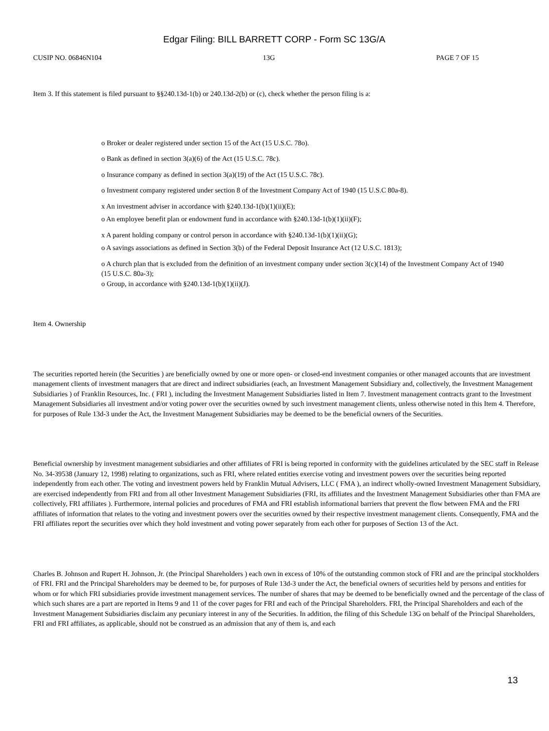Edgar Filing: BILL BARRETT CORP - Form SC 13G/A
CUSIP NO. 06846N104 13G PAGE 7 OF 15
Item 3. If this statement is filed pursuant to §§240.13d-1(b) or 240.13d-2(b) or (c), check whether the person filing is a:
o Broker or dealer registered under section 15 of the Act (15 U.S.C. 78o).
o Bank as defined in section 3(a)(6) of the Act (15 U.S.C. 78c).
o Insurance company as defined in section 3(a)(19) of the Act (15 U.S.C. 78c).
o Investment company registered under section 8 of the Investment Company Act of 1940 (15 U.S.C 80a-8).
x An investment adviser in accordance with §240.13d-1(b)(1)(ii)(E);
o An employee benefit plan or endowment fund in accordance with §240.13d-1(b)(1)(ii)(F);
x A parent holding company or control person in accordance with §240.13d-1(b)(1)(ii)(G);
o A savings associations as defined in Section 3(b) of the Federal Deposit Insurance Act (12 U.S.C. 1813);
o A church plan that is excluded from the definition of an investment company under section 3(c)(14) of the Investment Company Act of 1940 (15 U.S.C. 80a-3);
o Group, in accordance with §240.13d-1(b)(1)(ii)(J).
Item 4. Ownership
The securities reported herein (the Securities ) are beneficially owned by one or more open- or closed-end investment companies or other managed accounts that are investment management clients of investment managers that are direct and indirect subsidiaries (each, an Investment Management Subsidiary and, collectively, the Investment Management Subsidiaries ) of Franklin Resources, Inc. ( FRI ), including the Investment Management Subsidiaries listed in Item 7. Investment management contracts grant to the Investment Management Subsidiaries all investment and/or voting power over the securities owned by such investment management clients, unless otherwise noted in this Item 4. Therefore, for purposes of Rule 13d-3 under the Act, the Investment Management Subsidiaries may be deemed to be the beneficial owners of the Securities.
Beneficial ownership by investment management subsidiaries and other affiliates of FRI is being reported in conformity with the guidelines articulated by the SEC staff in Release No. 34-39538 (January 12, 1998) relating to organizations, such as FRI, where related entities exercise voting and investment powers over the securities being reported independently from each other. The voting and investment powers held by Franklin Mutual Advisers, LLC ( FMA ), an indirect wholly-owned Investment Management Subsidiary, are exercised independently from FRI and from all other Investment Management Subsidiaries (FRI, its affiliates and the Investment Management Subsidiaries other than FMA are collectively, FRI affiliates ). Furthermore, internal policies and procedures of FMA and FRI establish informational barriers that prevent the flow between FMA and the FRI affiliates of information that relates to the voting and investment powers over the securities owned by their respective investment management clients. Consequently, FMA and the FRI affiliates report the securities over which they hold investment and voting power separately from each other for purposes of Section 13 of the Act.
Charles B. Johnson and Rupert H. Johnson, Jr. (the Principal Shareholders ) each own in excess of 10% of the outstanding common stock of FRI and are the principal stockholders of FRI. FRI and the Principal Shareholders may be deemed to be, for purposes of Rule 13d-3 under the Act, the beneficial owners of securities held by persons and entities for whom or for which FRI subsidiaries provide investment management services. The number of shares that may be deemed to be beneficially owned and the percentage of the class of which such shares are a part are reported in Items 9 and 11 of the cover pages for FRI and each of the Principal Shareholders. FRI, the Principal Shareholders and each of the Investment Management Subsidiaries disclaim any pecuniary interest in any of the Securities. In addition, the filing of this Schedule 13G on behalf of the Principal Shareholders, FRI and FRI affiliates, as applicable, should not be construed as an admission that any of them is, and each
13